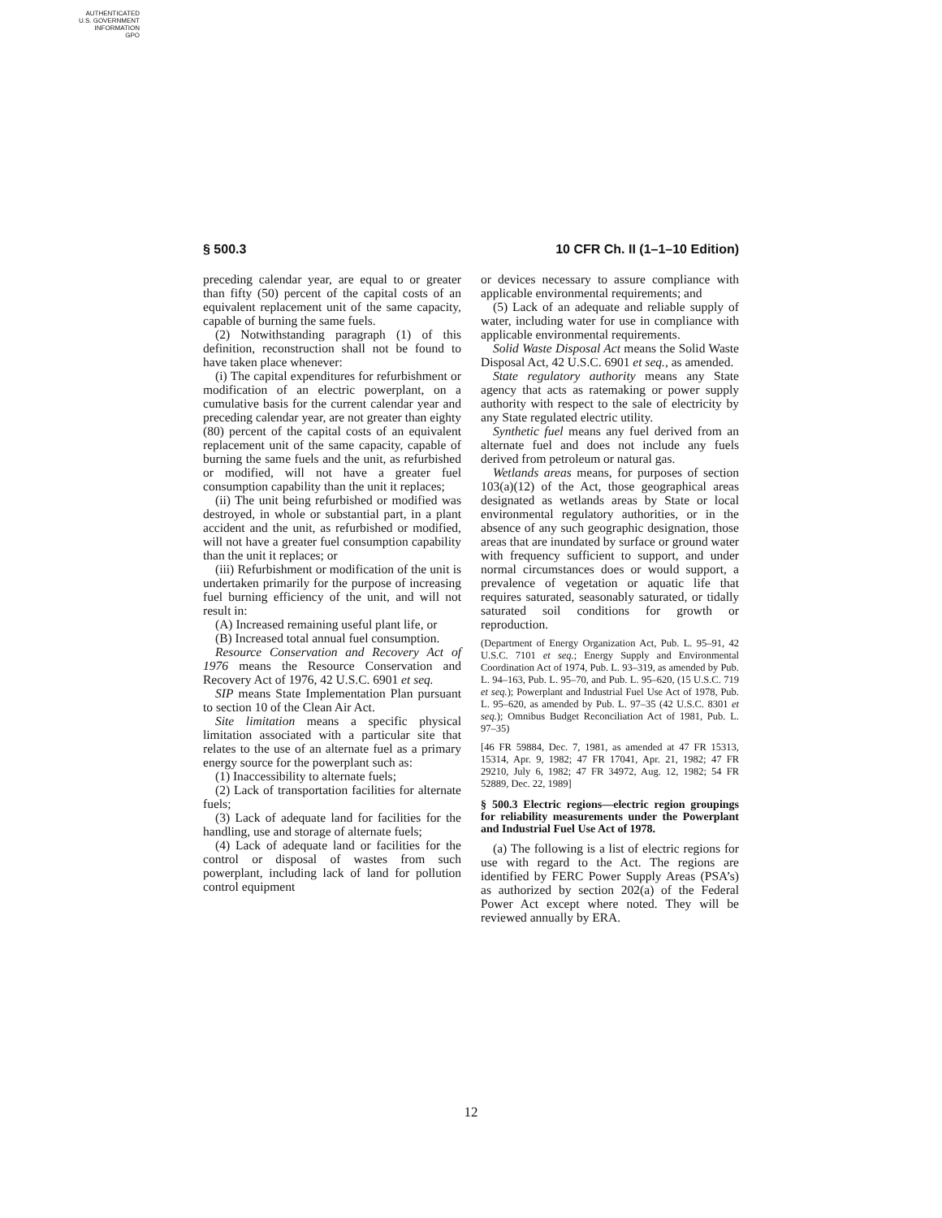AUTHENTICATED
U.S. GOVERNMENT
INFORMATION
GPO
§ 500.3 10 CFR Ch. II (1–1–10 Edition)
preceding calendar year, are equal to or greater than fifty (50) percent of the capital costs of an equivalent replacement unit of the same capacity, capable of burning the same fuels.
(2) Notwithstanding paragraph (1) of this definition, reconstruction shall not be found to have taken place whenever:
(i) The capital expenditures for refurbishment or modification of an electric powerplant, on a cumulative basis for the current calendar year and preceding calendar year, are not greater than eighty (80) percent of the capital costs of an equivalent replacement unit of the same capacity, capable of burning the same fuels and the unit, as refurbished or modified, will not have a greater fuel consumption capability than the unit it replaces;
(ii) The unit being refurbished or modified was destroyed, in whole or substantial part, in a plant accident and the unit, as refurbished or modified, will not have a greater fuel consumption capability than the unit it replaces; or
(iii) Refurbishment or modification of the unit is undertaken primarily for the purpose of increasing fuel burning efficiency of the unit, and will not result in:
(A) Increased remaining useful plant life, or
(B) Increased total annual fuel consumption.
Resource Conservation and Recovery Act of 1976 means the Resource Conservation and Recovery Act of 1976, 42 U.S.C. 6901 et seq.
SIP means State Implementation Plan pursuant to section 10 of the Clean Air Act.
Site limitation means a specific physical limitation associated with a particular site that relates to the use of an alternate fuel as a primary energy source for the powerplant such as:
(1) Inaccessibility to alternate fuels;
(2) Lack of transportation facilities for alternate fuels;
(3) Lack of adequate land for facilities for the handling, use and storage of alternate fuels;
(4) Lack of adequate land or facilities for the control or disposal of wastes from such powerplant, including lack of land for pollution control equipment
or devices necessary to assure compliance with applicable environmental requirements; and
(5) Lack of an adequate and reliable supply of water, including water for use in compliance with applicable environmental requirements.
Solid Waste Disposal Act means the Solid Waste Disposal Act, 42 U.S.C. 6901 et seq., as amended.
State regulatory authority means any State agency that acts as ratemaking or power supply authority with respect to the sale of electricity by any State regulated electric utility.
Synthetic fuel means any fuel derived from an alternate fuel and does not include any fuels derived from petroleum or natural gas.
Wetlands areas means, for purposes of section 103(a)(12) of the Act, those geographical areas designated as wetlands areas by State or local environmental regulatory authorities, or in the absence of any such geographic designation, those areas that are inundated by surface or ground water with frequency sufficient to support, and under normal circumstances does or would support, a prevalence of vegetation or aquatic life that requires saturated, seasonably saturated, or tidally saturated soil conditions for growth or reproduction.
(Department of Energy Organization Act, Pub. L. 95–91, 42 U.S.C. 7101 et seq.; Energy Supply and Environmental Coordination Act of 1974, Pub. L. 93–319, as amended by Pub. L. 94–163, Pub. L. 95–70, and Pub. L. 95–620, (15 U.S.C. 719 et seq.); Powerplant and Industrial Fuel Use Act of 1978, Pub. L. 95–620, as amended by Pub. L. 97–35 (42 U.S.C. 8301 et seq.); Omnibus Budget Reconciliation Act of 1981, Pub. L. 97–35)
[46 FR 59884, Dec. 7, 1981, as amended at 47 FR 15313, 15314, Apr. 9, 1982; 47 FR 17041, Apr. 21, 1982; 47 FR 29210, July 6, 1982; 47 FR 34972, Aug. 12, 1982; 54 FR 52889, Dec. 22, 1989]
§ 500.3 Electric regions—electric region groupings for reliability measurements under the Powerplant and Industrial Fuel Use Act of 1978.
(a) The following is a list of electric regions for use with regard to the Act. The regions are identified by FERC Power Supply Areas (PSA’s) as authorized by section 202(a) of the Federal Power Act except where noted. They will be reviewed annually by ERA.
12